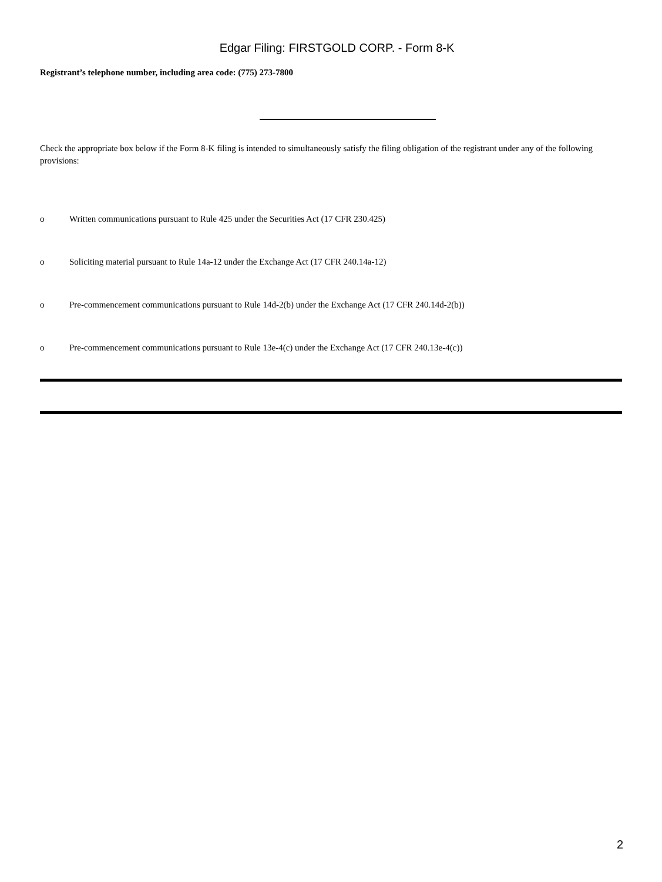Edgar Filing: FIRSTGOLD CORP. - Form 8-K
Registrant’s telephone number, including area code: (775) 273-7800
Check the appropriate box below if the Form 8-K filing is intended to simultaneously satisfy the filing obligation of the registrant under any of the following provisions:
o Written communications pursuant to Rule 425 under the Securities Act (17 CFR 230.425)
o Soliciting material pursuant to Rule 14a-12 under the Exchange Act (17 CFR 240.14a-12)
o Pre-commencement communications pursuant to Rule 14d-2(b) under the Exchange Act (17 CFR 240.14d-2(b))
o Pre-commencement communications pursuant to Rule 13e-4(c) under the Exchange Act (17 CFR 240.13e-4(c))
2